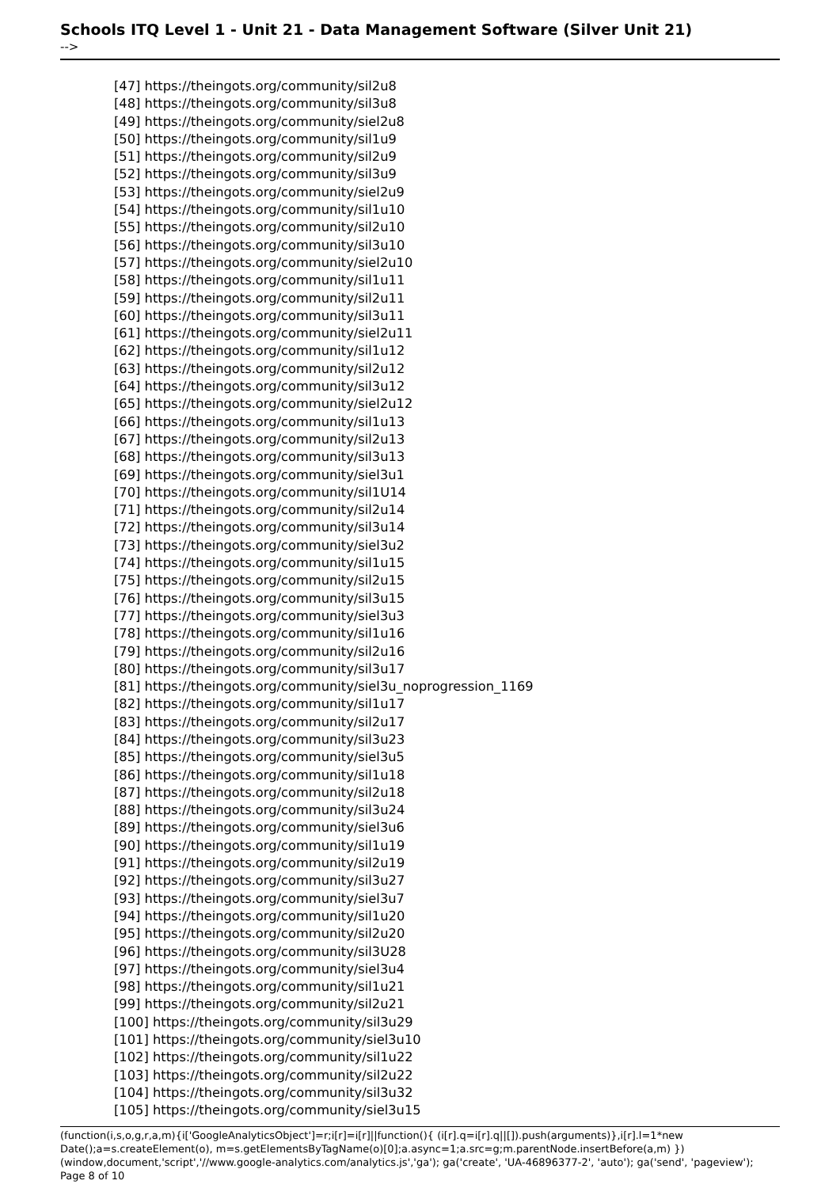Schools ITQ Level 1 - Unit 21 - Data Management Software (Silver Unit 21)
-->
[47] https://theingots.org/community/sil2u8
[48] https://theingots.org/community/sil3u8
[49] https://theingots.org/community/siel2u8
[50] https://theingots.org/community/sil1u9
[51] https://theingots.org/community/sil2u9
[52] https://theingots.org/community/sil3u9
[53] https://theingots.org/community/siel2u9
[54] https://theingots.org/community/sil1u10
[55] https://theingots.org/community/sil2u10
[56] https://theingots.org/community/sil3u10
[57] https://theingots.org/community/siel2u10
[58] https://theingots.org/community/sil1u11
[59] https://theingots.org/community/sil2u11
[60] https://theingots.org/community/sil3u11
[61] https://theingots.org/community/siel2u11
[62] https://theingots.org/community/sil1u12
[63] https://theingots.org/community/sil2u12
[64] https://theingots.org/community/sil3u12
[65] https://theingots.org/community/siel2u12
[66] https://theingots.org/community/sil1u13
[67] https://theingots.org/community/sil2u13
[68] https://theingots.org/community/sil3u13
[69] https://theingots.org/community/siel3u1
[70] https://theingots.org/community/sil1U14
[71] https://theingots.org/community/sil2u14
[72] https://theingots.org/community/sil3u14
[73] https://theingots.org/community/siel3u2
[74] https://theingots.org/community/sil1u15
[75] https://theingots.org/community/sil2u15
[76] https://theingots.org/community/sil3u15
[77] https://theingots.org/community/siel3u3
[78] https://theingots.org/community/sil1u16
[79] https://theingots.org/community/sil2u16
[80] https://theingots.org/community/sil3u17
[81] https://theingots.org/community/siel3u_noprogression_1169
[82] https://theingots.org/community/sil1u17
[83] https://theingots.org/community/sil2u17
[84] https://theingots.org/community/sil3u23
[85] https://theingots.org/community/siel3u5
[86] https://theingots.org/community/sil1u18
[87] https://theingots.org/community/sil2u18
[88] https://theingots.org/community/sil3u24
[89] https://theingots.org/community/siel3u6
[90] https://theingots.org/community/sil1u19
[91] https://theingots.org/community/sil2u19
[92] https://theingots.org/community/sil3u27
[93] https://theingots.org/community/siel3u7
[94] https://theingots.org/community/sil1u20
[95] https://theingots.org/community/sil2u20
[96] https://theingots.org/community/sil3U28
[97] https://theingots.org/community/siel3u4
[98] https://theingots.org/community/sil1u21
[99] https://theingots.org/community/sil2u21
[100] https://theingots.org/community/sil3u29
[101] https://theingots.org/community/siel3u10
[102] https://theingots.org/community/sil1u22
[103] https://theingots.org/community/sil2u22
[104] https://theingots.org/community/sil3u32
[105] https://theingots.org/community/siel3u15
(function(i,s,o,g,r,a,m){i['GoogleAnalyticsObject']=r;i[r]=i[r]||function(){ (i[r].q=i[r].q||[]).push(arguments)},i[r].l=1*new Date();a=s.createElement(o), m=s.getElementsByTagName(o)[0];a.async=1;a.src=g;m.parentNode.insertBefore(a,m) })(window,document,'script','//www.google-analytics.com/analytics.js','ga'); ga('create', 'UA-46896377-2', 'auto'); ga('send', 'pageview'); Page 8 of 10